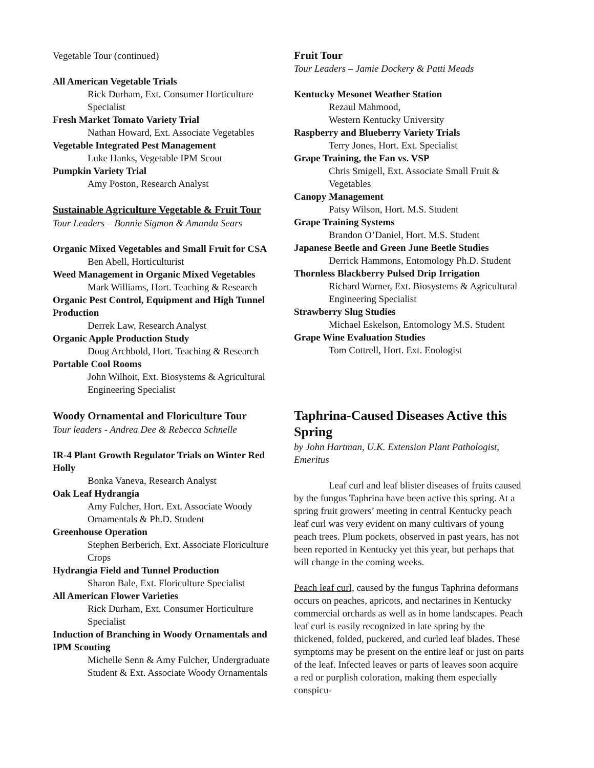Vegetable Tour (continued)
All American Vegetable Trials
Rick Durham, Ext. Consumer Horticulture Specialist
Fresh Market Tomato Variety Trial
Nathan Howard, Ext. Associate Vegetables
Vegetable Integrated Pest Management
Luke Hanks, Vegetable IPM Scout
Pumpkin Variety Trial
Amy Poston, Research Analyst
Sustainable Agriculture Vegetable & Fruit Tour
Tour Leaders – Bonnie Sigmon & Amanda Sears
Organic Mixed Vegetables and Small Fruit for CSA
Ben Abell, Horticulturist
Weed Management in Organic Mixed Vegetables
Mark Williams, Hort. Teaching & Research
Organic Pest Control, Equipment and High Tunnel Production
Derrek Law, Research Analyst
Organic Apple Production Study
Doug Archbold, Hort. Teaching & Research
Portable Cool Rooms
John Wilhoit, Ext. Biosystems & Agricultural Engineering Specialist
Woody Ornamental and Floriculture Tour
Tour leaders - Andrea Dee & Rebecca Schnelle
IR-4 Plant Growth Regulator Trials on Winter Red Holly
Bonka Vaneva, Research Analyst
Oak Leaf Hydrangia
Amy Fulcher, Hort. Ext. Associate Woody Ornamentals & Ph.D. Student
Greenhouse Operation
Stephen Berberich, Ext. Associate Floriculture Crops
Hydrangia Field and Tunnel Production
Sharon Bale, Ext. Floriculture Specialist
All American Flower Varieties
Rick Durham, Ext. Consumer Horticulture Specialist
Induction of Branching in Woody Ornamentals and IPM Scouting
Michelle Senn & Amy Fulcher, Undergraduate Student & Ext. Associate Woody Ornamentals
Fruit Tour
Tour Leaders – Jamie Dockery & Patti Meads
Kentucky Mesonet Weather Station
Rezaul Mahmood,
Western Kentucky University
Raspberry and Blueberry Variety Trials
Terry Jones, Hort. Ext. Specialist
Grape Training, the Fan vs. VSP
Chris Smigell, Ext. Associate Small Fruit & Vegetables
Canopy Management
Patsy Wilson, Hort. M.S. Student
Grape Training Systems
Brandon O’Daniel, Hort. M.S. Student
Japanese Beetle and Green June Beetle Studies
Derrick Hammons, Entomology Ph.D. Student
Thornless Blackberry Pulsed Drip Irrigation
Richard Warner, Ext. Biosystems & Agricultural Engineering Specialist
Strawberry Slug Studies
Michael Eskelson, Entomology M.S. Student
Grape Wine Evaluation Studies
Tom Cottrell, Hort. Ext. Enologist
Taphrina-Caused Diseases Active this Spring
by John Hartman, U.K. Extension Plant Pathologist, Emeritus
Leaf curl and leaf blister diseases of fruits caused by the fungus Taphrina have been active this spring. At a spring fruit growers’ meeting in central Kentucky peach leaf curl was very evident on many cultivars of young peach trees. Plum pockets, observed in past years, has not been reported in Kentucky yet this year, but perhaps that will change in the coming weeks.
Peach leaf curl, caused by the fungus Taphrina deformans occurs on peaches, apricots, and nectarines in Kentucky commercial orchards as well as in home landscapes. Peach leaf curl is easily recognized in late spring by the thickened, folded, puckered, and curled leaf blades. These symptoms may be present on the entire leaf or just on parts of the leaf. Infected leaves or parts of leaves soon acquire a red or purplish coloration, making them especially conspicu-